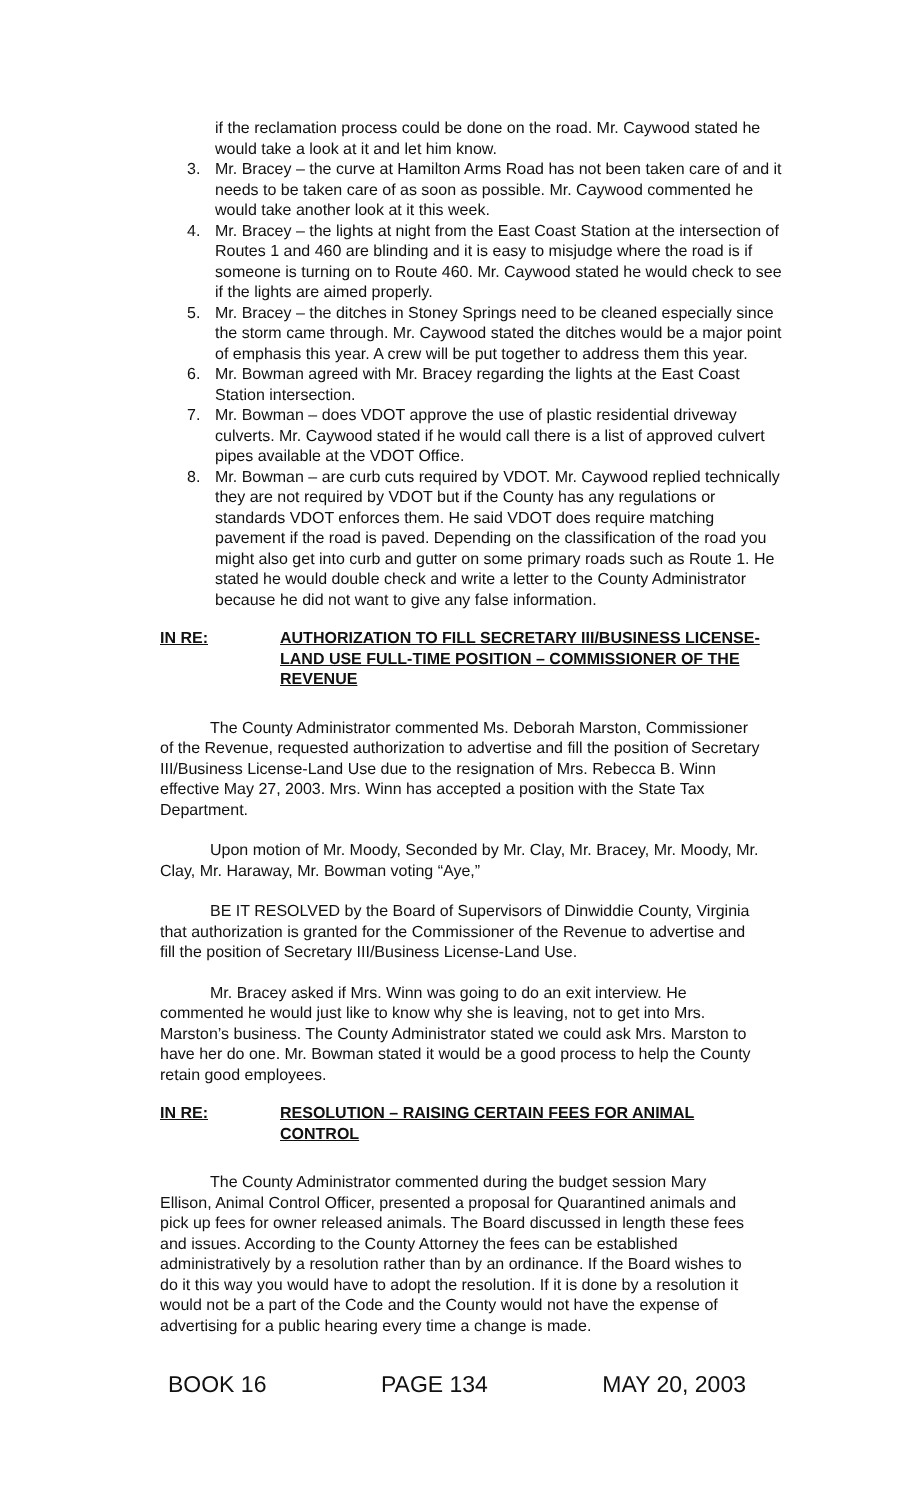if the reclamation process could be done on the road. Mr. Caywood stated he would take a look at it and let him know.
3. Mr. Bracey – the curve at Hamilton Arms Road has not been taken care of and it needs to be taken care of as soon as possible. Mr. Caywood commented he would take another look at it this week.
4. Mr. Bracey – the lights at night from the East Coast Station at the intersection of Routes 1 and 460 are blinding and it is easy to misjudge where the road is if someone is turning on to Route 460. Mr. Caywood stated he would check to see if the lights are aimed properly.
5. Mr. Bracey – the ditches in Stoney Springs need to be cleaned especially since the storm came through. Mr. Caywood stated the ditches would be a major point of emphasis this year. A crew will be put together to address them this year.
6. Mr. Bowman agreed with Mr. Bracey regarding the lights at the East Coast Station intersection.
7. Mr. Bowman – does VDOT approve the use of plastic residential driveway culverts. Mr. Caywood stated if he would call there is a list of approved culvert pipes available at the VDOT Office.
8. Mr. Bowman – are curb cuts required by VDOT. Mr. Caywood replied technically they are not required by VDOT but if the County has any regulations or standards VDOT enforces them. He said VDOT does require matching pavement if the road is paved. Depending on the classification of the road you might also get into curb and gutter on some primary roads such as Route 1. He stated he would double check and write a letter to the County Administrator because he did not want to give any false information.
IN RE: AUTHORIZATION TO FILL SECRETARY III/BUSINESS LICENSE-LAND USE FULL-TIME POSITION – COMMISSIONER OF THE REVENUE
The County Administrator commented Ms. Deborah Marston, Commissioner of the Revenue, requested authorization to advertise and fill the position of Secretary III/Business License-Land Use due to the resignation of Mrs. Rebecca B. Winn effective May 27, 2003. Mrs. Winn has accepted a position with the State Tax Department.
Upon motion of Mr. Moody, Seconded by Mr. Clay, Mr. Bracey, Mr. Moody, Mr. Clay, Mr. Haraway, Mr. Bowman voting “Aye,”
BE IT RESOLVED by the Board of Supervisors of Dinwiddie County, Virginia that authorization is granted for the Commissioner of the Revenue to advertise and fill the position of Secretary III/Business License-Land Use.
Mr. Bracey asked if Mrs. Winn was going to do an exit interview. He commented he would just like to know why she is leaving, not to get into Mrs. Marston’s business. The County Administrator stated we could ask Mrs. Marston to have her do one. Mr. Bowman stated it would be a good process to help the County retain good employees.
IN RE: RESOLUTION – RAISING CERTAIN FEES FOR ANIMAL CONTROL
The County Administrator commented during the budget session Mary Ellison, Animal Control Officer, presented a proposal for Quarantined animals and pick up fees for owner released animals. The Board discussed in length these fees and issues. According to the County Attorney the fees can be established administratively by a resolution rather than by an ordinance. If the Board wishes to do it this way you would have to adopt the resolution. If it is done by a resolution it would not be a part of the Code and the County would not have the expense of advertising for a public hearing every time a change is made.
BOOK 16 PAGE 134 MAY 20, 2003